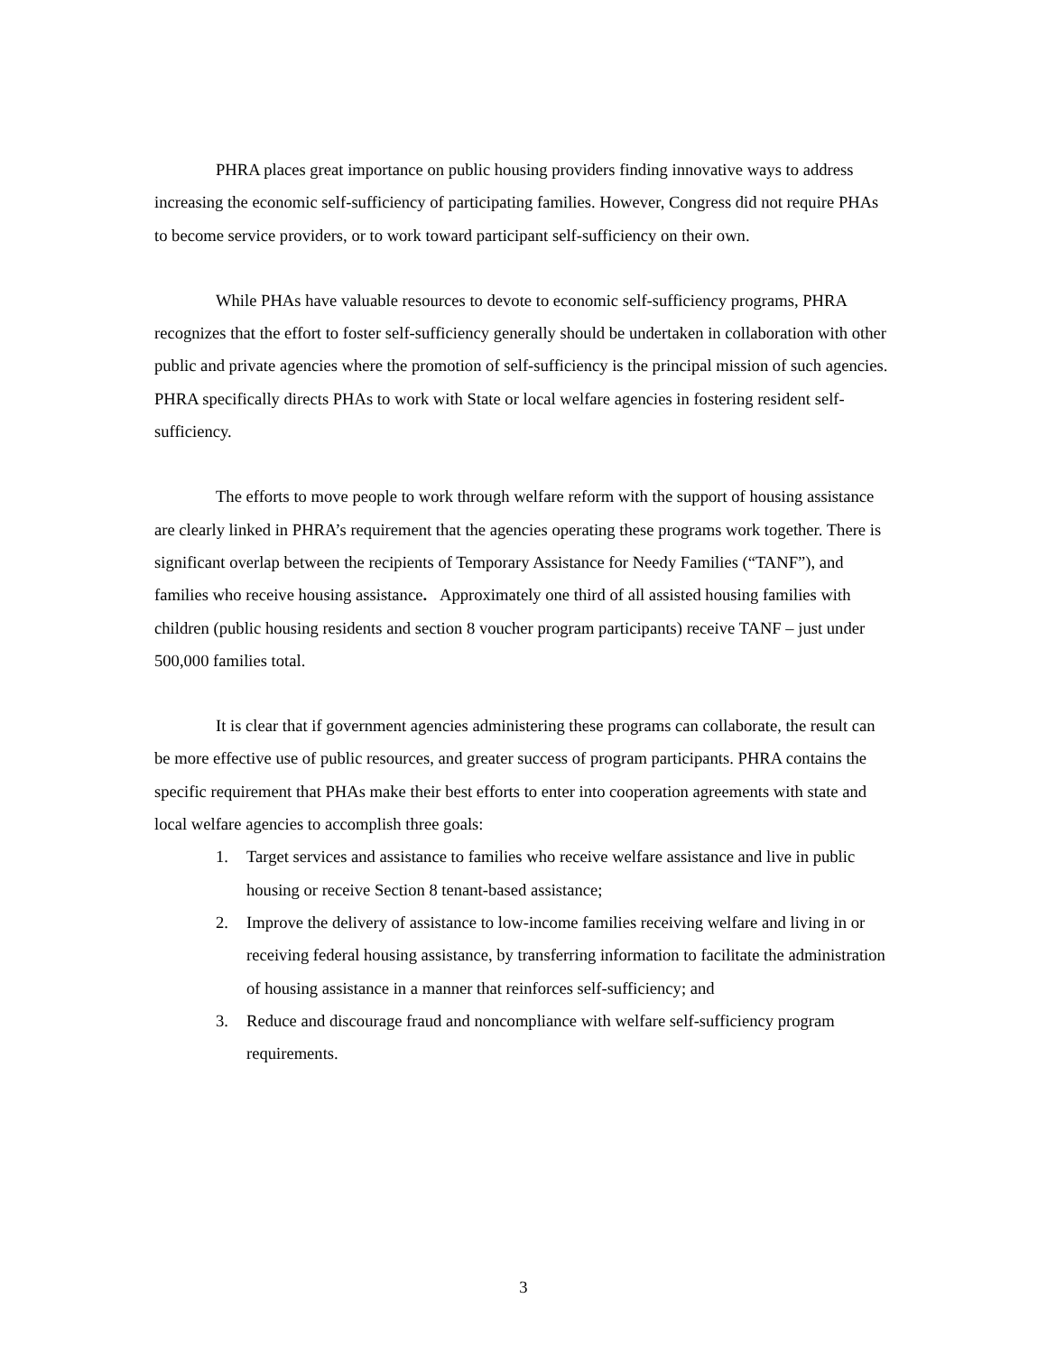PHRA places great importance on public housing providers finding innovative ways to address increasing the economic self-sufficiency of participating families. However, Congress did not require PHAs to become service providers, or to work toward participant self-sufficiency on their own.
While PHAs have valuable resources to devote to economic self-sufficiency programs, PHRA recognizes that the effort to foster self-sufficiency generally should be undertaken in collaboration with other public and private agencies where the promotion of self-sufficiency is the principal mission of such agencies. PHRA specifically directs PHAs to work with State or local welfare agencies in fostering resident self-sufficiency.
The efforts to move people to work through welfare reform with the support of housing assistance are clearly linked in PHRA’s requirement that the agencies operating these programs work together. There is significant overlap between the recipients of Temporary Assistance for Needy Families (“TANF”), and families who receive housing assistance. Approximately one third of all assisted housing families with children (public housing residents and section 8 voucher program participants) receive TANF – just under 500,000 families total.
It is clear that if government agencies administering these programs can collaborate, the result can be more effective use of public resources, and greater success of program participants. PHRA contains the specific requirement that PHAs make their best efforts to enter into cooperation agreements with state and local welfare agencies to accomplish three goals:
1. Target services and assistance to families who receive welfare assistance and live in public housing or receive Section 8 tenant-based assistance;
2. Improve the delivery of assistance to low-income families receiving welfare and living in or receiving federal housing assistance, by transferring information to facilitate the administration of housing assistance in a manner that reinforces self-sufficiency; and
3. Reduce and discourage fraud and noncompliance with welfare self-sufficiency program requirements.
3